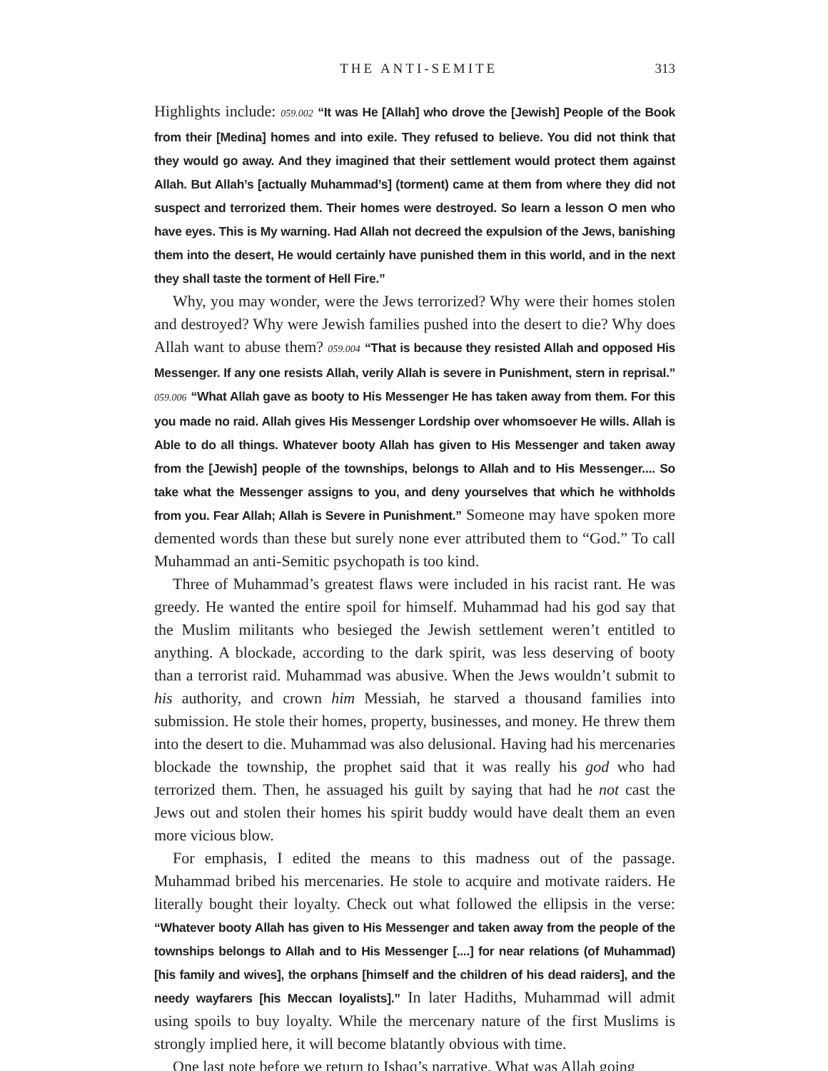THE ANTI-SEMITE 313
Highlights include: 059.002 “It was He [Allah] who drove the [Jewish] People of the Book from their [Medina] homes and into exile. They refused to believe. You did not think that they would go away. And they imagined that their settlement would protect them against Allah. But Allah’s [actually Muhammad’s] (torment) came at them from where they did not suspect and terrorized them. Their homes were destroyed. So learn a lesson O men who have eyes. This is My warning. Had Allah not decreed the expulsion of the Jews, banishing them into the desert, He would certainly have punished them in this world, and in the next they shall taste the torment of Hell Fire.”
Why, you may wonder, were the Jews terrorized? Why were their homes stolen and destroyed? Why were Jewish families pushed into the desert to die? Why does Allah want to abuse them? 059.004 “That is because they resisted Allah and opposed His Messenger. If any one resists Allah, verily Allah is severe in Punishment, stern in reprisal.” 059.006 “What Allah gave as booty to His Messenger He has taken away from them. For this you made no raid. Allah gives His Messenger Lordship over whomsoever He wills. Allah is Able to do all things. Whatever booty Allah has given to His Messenger and taken away from the [Jewish] people of the townships, belongs to Allah and to His Messenger.... So take what the Messenger assigns to you, and deny yourselves that which he withholds from you. Fear Allah; Allah is Severe in Punishment.” Someone may have spoken more demented words than these but surely none ever attributed them to “God.” To call Muhammad an anti-Semitic psychopath is too kind.
Three of Muhammad’s greatest flaws were included in his racist rant. He was greedy. He wanted the entire spoil for himself. Muhammad had his god say that the Muslim militants who besieged the Jewish settlement weren’t entitled to anything. A blockade, according to the dark spirit, was less deserving of booty than a terrorist raid. Muhammad was abusive. When the Jews wouldn’t submit to his authority, and crown him Messiah, he starved a thousand families into submission. He stole their homes, property, businesses, and money. He threw them into the desert to die. Muhammad was also delusional. Having had his mercenaries blockade the township, the prophet said that it was really his god who had terrorized them. Then, he assuaged his guilt by saying that had he not cast the Jews out and stolen their homes his spirit buddy would have dealt them an even more vicious blow.
For emphasis, I edited the means to this madness out of the passage. Muhammad bribed his mercenaries. He stole to acquire and motivate raiders. He literally bought their loyalty. Check out what followed the ellipsis in the verse: “Whatever booty Allah has given to His Messenger and taken away from the people of the townships belongs to Allah and to His Messenger [....] for near relations (of Muhammad) [his family and wives], the orphans [himself and the children of his dead raiders], and the needy wayfarers [his Meccan loyalists].” In later Hadiths, Muhammad will admit using spoils to buy loyalty. While the mercenary nature of the first Muslims is strongly implied here, it will become blatantly obvious with time.
One last note before we return to Ishaq’s narrative. What was Allah going